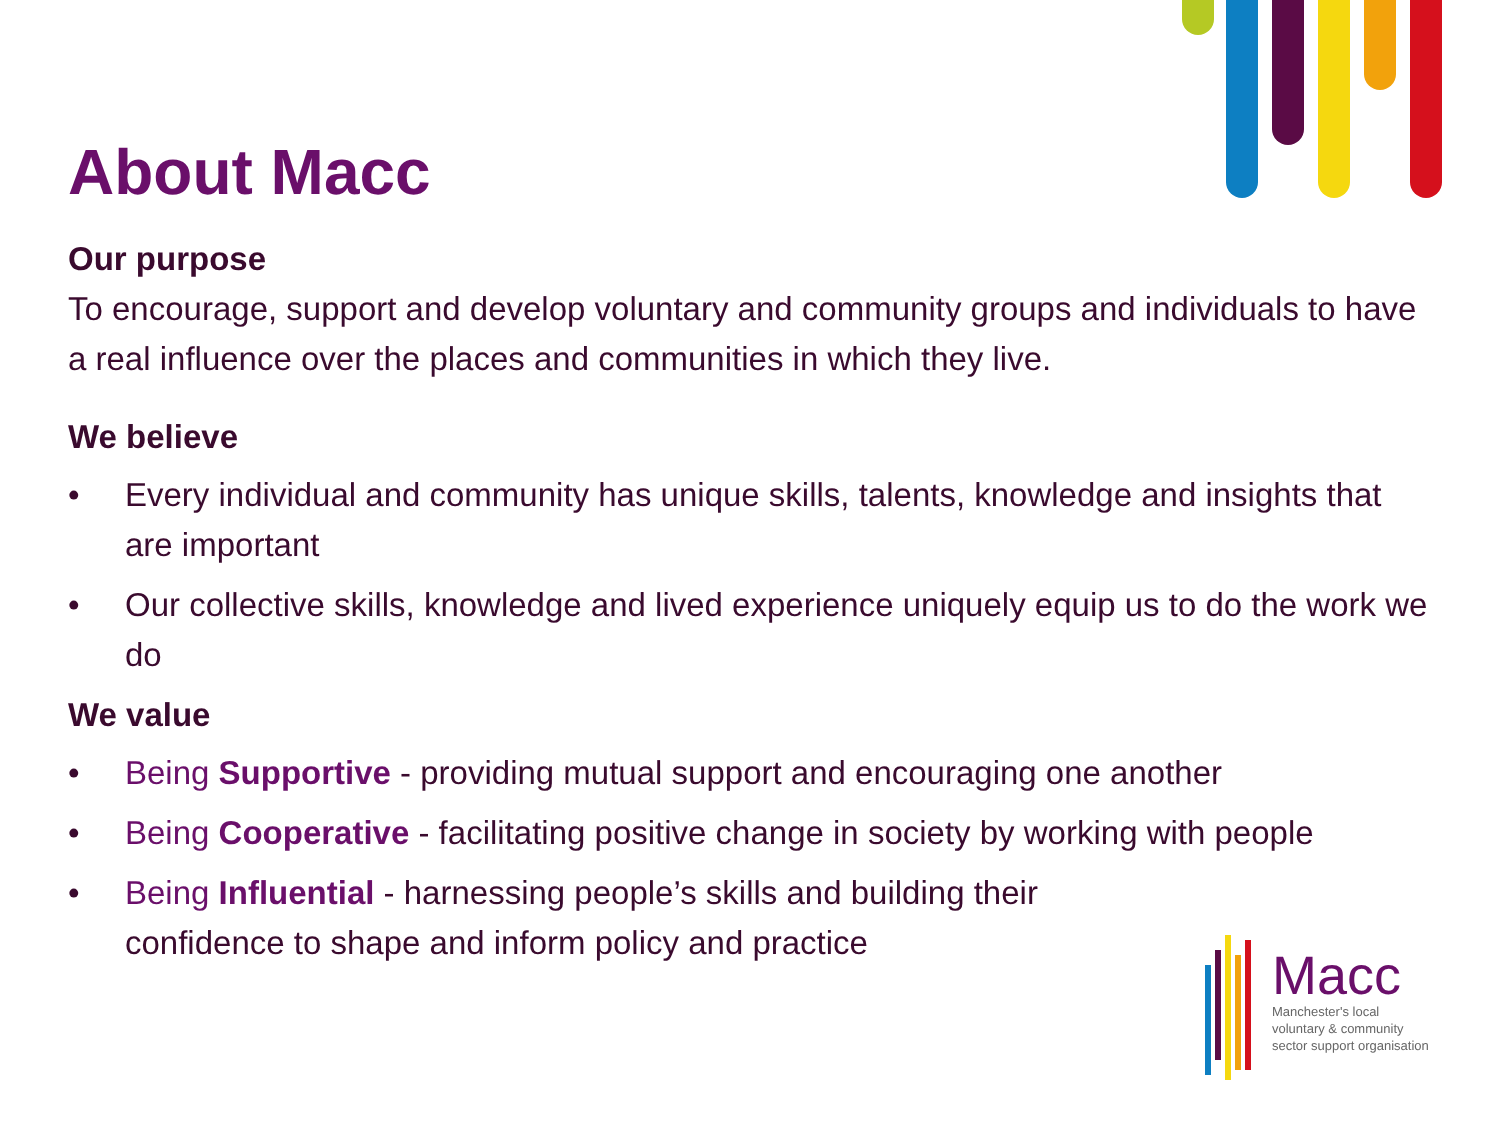About Macc
Our purpose
To encourage, support and develop voluntary and community groups and individuals to have a real influence over the places and communities in which they live.
We believe
• Every individual and community has unique skills, talents, knowledge and insights that are important
• Our collective skills, knowledge and lived experience uniquely equip us to do the work we do
We value
• Being Supportive - providing mutual support and encouraging one another
• Being Cooperative - facilitating positive change in society by working with people
• Being Influential - harnessing people’s skills and building their confidence to shape and inform policy and practice
Macc
Manchester's local
voluntary & community
sector support organisation